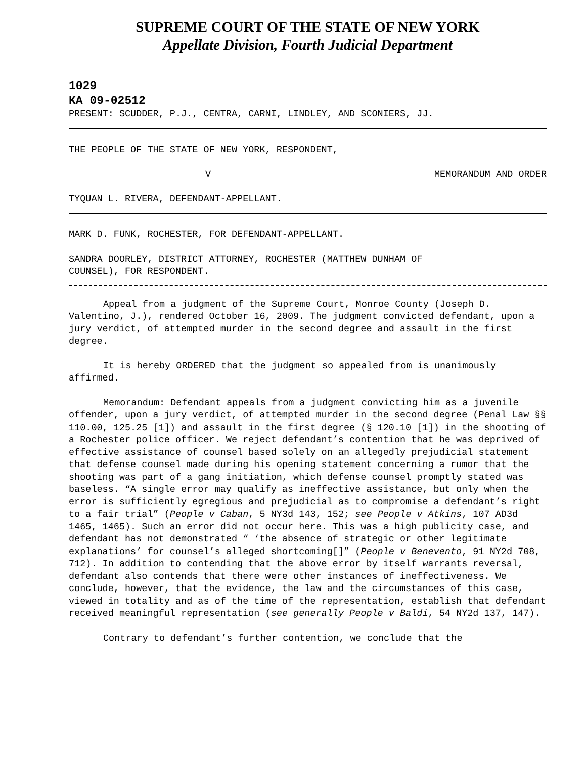SUPREME COURT OF THE STATE OF NEW YORK
Appellate Division, Fourth Judicial Department
1029
KA 09-02512
PRESENT: SCUDDER, P.J., CENTRA, CARNI, LINDLEY, AND SCONIERS, JJ.
THE PEOPLE OF THE STATE OF NEW YORK, RESPONDENT,
V MEMORANDUM AND ORDER
TYQUAN L. RIVERA, DEFENDANT-APPELLANT.
MARK D. FUNK, ROCHESTER, FOR DEFENDANT-APPELLANT.
SANDRA DOORLEY, DISTRICT ATTORNEY, ROCHESTER (MATTHEW DUNHAM OF
COUNSEL), FOR RESPONDENT.
Appeal from a judgment of the Supreme Court, Monroe County (Joseph D. Valentino, J.), rendered October 16, 2009. The judgment convicted defendant, upon a jury verdict, of attempted murder in the second degree and assault in the first degree.
It is hereby ORDERED that the judgment so appealed from is unanimously affirmed.
Memorandum: Defendant appeals from a judgment convicting him as a juvenile offender, upon a jury verdict, of attempted murder in the second degree (Penal Law §§ 110.00, 125.25 [1]) and assault in the first degree (§ 120.10 [1]) in the shooting of a Rochester police officer. We reject defendant’s contention that he was deprived of effective assistance of counsel based solely on an allegedly prejudicial statement that defense counsel made during his opening statement concerning a rumor that the shooting was part of a gang initiation, which defense counsel promptly stated was baseless. “A single error may qualify as ineffective assistance, but only when the error is sufficiently egregious and prejudicial as to compromise a defendant’s right to a fair trial” (People v Caban, 5 NY3d 143, 152; see People v Atkins, 107 AD3d 1465, 1465). Such an error did not occur here. This was a high publicity case, and defendant has not demonstrated “ ‘the absence of strategic or other legitimate explanations’ for counsel’s alleged shortcoming[]” (People v Benevento, 91 NY2d 708, 712). In addition to contending that the above error by itself warrants reversal, defendant also contends that there were other instances of ineffectiveness. We conclude, however, that the evidence, the law and the circumstances of this case, viewed in totality and as of the time of the representation, establish that defendant received meaningful representation (see generally People v Baldi, 54 NY2d 137, 147).
Contrary to defendant’s further contention, we conclude that the